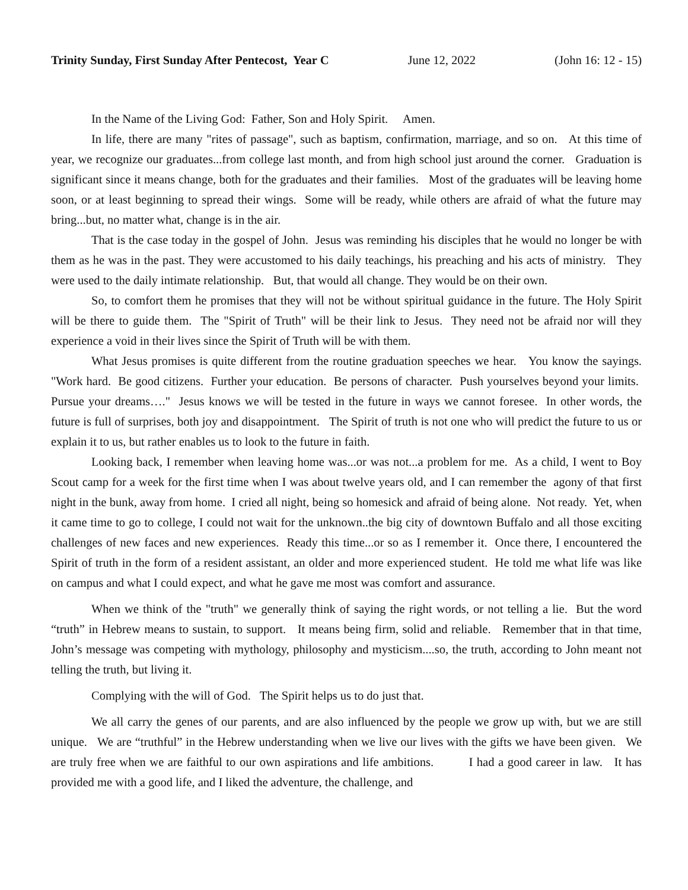Trinity Sunday, First Sunday After Pentecost, Year C June 12, 2022 (John 16: 12 - 15)
In the Name of the Living God: Father, Son and Holy Spirit. Amen.
In life, there are many "rites of passage", such as baptism, confirmation, marriage, and so on. At this time of year, we recognize our graduates...from college last month, and from high school just around the corner. Graduation is significant since it means change, both for the graduates and their families. Most of the graduates will be leaving home soon, or at least beginning to spread their wings. Some will be ready, while others are afraid of what the future may bring...but, no matter what, change is in the air.
That is the case today in the gospel of John. Jesus was reminding his disciples that he would no longer be with them as he was in the past. They were accustomed to his daily teachings, his preaching and his acts of ministry. They were used to the daily intimate relationship. But, that would all change. They would be on their own.
So, to comfort them he promises that they will not be without spiritual guidance in the future. The Holy Spirit will be there to guide them. The "Spirit of Truth" will be their link to Jesus. They need not be afraid nor will they experience a void in their lives since the Spirit of Truth will be with them.
What Jesus promises is quite different from the routine graduation speeches we hear. You know the sayings. "Work hard. Be good citizens. Further your education. Be persons of character. Push yourselves beyond your limits. Pursue your dreams…." Jesus knows we will be tested in the future in ways we cannot foresee. In other words, the future is full of surprises, both joy and disappointment. The Spirit of truth is not one who will predict the future to us or explain it to us, but rather enables us to look to the future in faith.
Looking back, I remember when leaving home was...or was not...a problem for me. As a child, I went to Boy Scout camp for a week for the first time when I was about twelve years old, and I can remember the agony of that first night in the bunk, away from home. I cried all night, being so homesick and afraid of being alone. Not ready. Yet, when it came time to go to college, I could not wait for the unknown..the big city of downtown Buffalo and all those exciting challenges of new faces and new experiences. Ready this time...or so as I remember it. Once there, I encountered the Spirit of truth in the form of a resident assistant, an older and more experienced student. He told me what life was like on campus and what I could expect, and what he gave me most was comfort and assurance.
When we think of the "truth" we generally think of saying the right words, or not telling a lie. But the word “truth” in Hebrew means to sustain, to support. It means being firm, solid and reliable. Remember that in that time, John’s message was competing with mythology, philosophy and mysticism....so, the truth, according to John meant not telling the truth, but living it.
Complying with the will of God. The Spirit helps us to do just that.
We all carry the genes of our parents, and are also influenced by the people we grow up with, but we are still unique. We are “truthful” in the Hebrew understanding when we live our lives with the gifts we have been given. We are truly free when we are faithful to our own aspirations and life ambitions. I had a good career in law. It has provided me with a good life, and I liked the adventure, the challenge, and